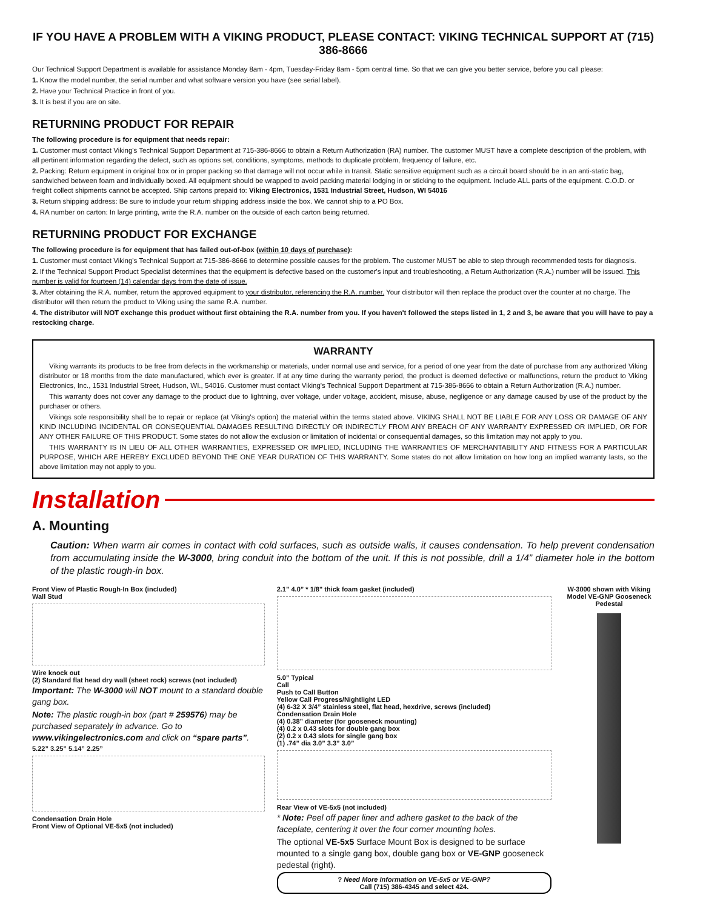IF YOU HAVE A PROBLEM WITH A VIKING PRODUCT, PLEASE CONTACT: VIKING TECHNICAL SUPPORT AT (715) 386-8666
Our Technical Support Department is available for assistance Monday 8am - 4pm, Tuesday-Friday 8am - 5pm central time. So that we can give you better service, before you call please:
1. Know the model number, the serial number and what software version you have (see serial label).
2. Have your Technical Practice in front of you.
3. It is best if you are on site.
RETURNING PRODUCT FOR REPAIR
The following procedure is for equipment that needs repair:
1. Customer must contact Viking's Technical Support Department at 715-386-8666 to obtain a Return Authorization (RA) number. The customer MUST have a complete description of the problem, with all pertinent information regarding the defect, such as options set, conditions, symptoms, methods to duplicate problem, frequency of failure, etc.
2. Packing: Return equipment in original box or in proper packing so that damage will not occur while in transit. Static sensitive equipment such as a circuit board should be in an anti-static bag, sandwiched between foam and individually boxed. All equipment should be wrapped to avoid packing material lodging in or sticking to the equipment. Include ALL parts of the equipment. C.O.D. or freight collect shipments cannot be accepted. Ship cartons prepaid to: Viking Electronics, 1531 Industrial Street, Hudson, WI 54016
3. Return shipping address: Be sure to include your return shipping address inside the box. We cannot ship to a PO Box.
4. RA number on carton: In large printing, write the R.A. number on the outside of each carton being returned.
RETURNING PRODUCT FOR EXCHANGE
The following procedure is for equipment that has failed out-of-box (within 10 days of purchase):
1. Customer must contact Viking's Technical Support at 715-386-8666 to determine possible causes for the problem. The customer MUST be able to step through recommended tests for diagnosis.
2. If the Technical Support Product Specialist determines that the equipment is defective based on the customer's input and troubleshooting, a Return Authorization (R.A.) number will be issued. This number is valid for fourteen (14) calendar days from the date of issue.
3. After obtaining the R.A. number, return the approved equipment to your distributor, referencing the R.A. number. Your distributor will then replace the product over the counter at no charge. The distributor will then return the product to Viking using the same R.A. number.
4. The distributor will NOT exchange this product without first obtaining the R.A. number from you. If you haven't followed the steps listed in 1, 2 and 3, be aware that you will have to pay a restocking charge.
WARRANTY
Viking warrants its products to be free from defects in the workmanship or materials, under normal use and service, for a period of one year from the date of purchase from any authorized Viking distributor or 18 months from the date manufactured, which ever is greater. If at any time during the warranty period, the product is deemed defective or malfunctions, return the product to Viking Electronics, Inc., 1531 Industrial Street, Hudson, WI., 54016. Customer must contact Viking's Technical Support Department at 715-386-8666 to obtain a Return Authorization (R.A.) number.
This warranty does not cover any damage to the product due to lightning, over voltage, under voltage, accident, misuse, abuse, negligence or any damage caused by use of the product by the purchaser or others.
Vikings sole responsibility shall be to repair or replace (at Viking's option) the material within the terms stated above. VIKING SHALL NOT BE LIABLE FOR ANY LOSS OR DAMAGE OF ANY KIND INCLUDING INCIDENTAL OR CONSEQUENTIAL DAMAGES RESULTING DIRECTLY OR INDIRECTLY FROM ANY BREACH OF ANY WARRANTY EXPRESSED OR IMPLIED, OR FOR ANY OTHER FAILURE OF THIS PRODUCT. Some states do not allow the exclusion or limitation of incidental or consequential damages, so this limitation may not apply to you.
THIS WARRANTY IS IN LIEU OF ALL OTHER WARRANTIES, EXPRESSED OR IMPLIED, INCLUDING THE WARRANTIES OF MERCHANTABILITY AND FITNESS FOR A PARTICULAR PURPOSE, WHICH ARE HEREBY EXCLUDED BEYOND THE ONE YEAR DURATION OF THIS WARRANTY. Some states do not allow limitation on how long an implied warranty lasts, so the above limitation may not apply to you.
Installation
A. Mounting
Caution: When warm air comes in contact with cold surfaces, such as outside walls, it causes condensation. To help prevent condensation from accumulating inside the W-3000, bring conduit into the bottom of the unit. If this is not possible, drill a 1/4” diameter hole in the bottom of the plastic rough-in box.
Front View of Plastic Rough-In Box (included)
Wall Stud
Wire knock out
(2) Standard flat head dry wall (sheet rock) screws (not included)
Important: The W-3000 will NOT mount to a standard double gang box.
Note: The plastic rough-in box (part # 259576) may be purchased separately in advance. Go to www.vikingelectronics.com and click on “spare parts”.
5.22” 3.25” 5.14” 2.25”
Condensation Drain Hole
Front View of Optional VE-5x5 (not included)
2.1” 4.0” * 1/8" thick foam gasket (included)
5.0” Typical
Call
Push to Call Button
Yellow Call Progress/Nightlight LED
(4) 6-32 X 3/4” stainless steel, flat head, hexdrive, screws (included)
Condensation Drain Hole
(4) 0.38” diameter (for gooseneck mounting)
(4) 0.2 x 0.43 slots for double gang box
(2) 0.2 x 0.43 slots for single gang box
(1) .74” dia 3.0” 3.3” 3.0”
Rear View of VE-5x5 (not included)
* Note: Peel off paper liner and adhere gasket to the back of the faceplate, centering it over the four corner mounting holes.
The optional VE-5x5 Surface Mount Box is designed to be surface mounted to a single gang box, double gang box or VE-GNP gooseneck pedestal (right).
? Need More Information on VE-5x5 or VE-GNP?
Call (715) 386-4345 and select 424.
W-3000 shown with Viking Model VE-GNP Gooseneck Pedestal